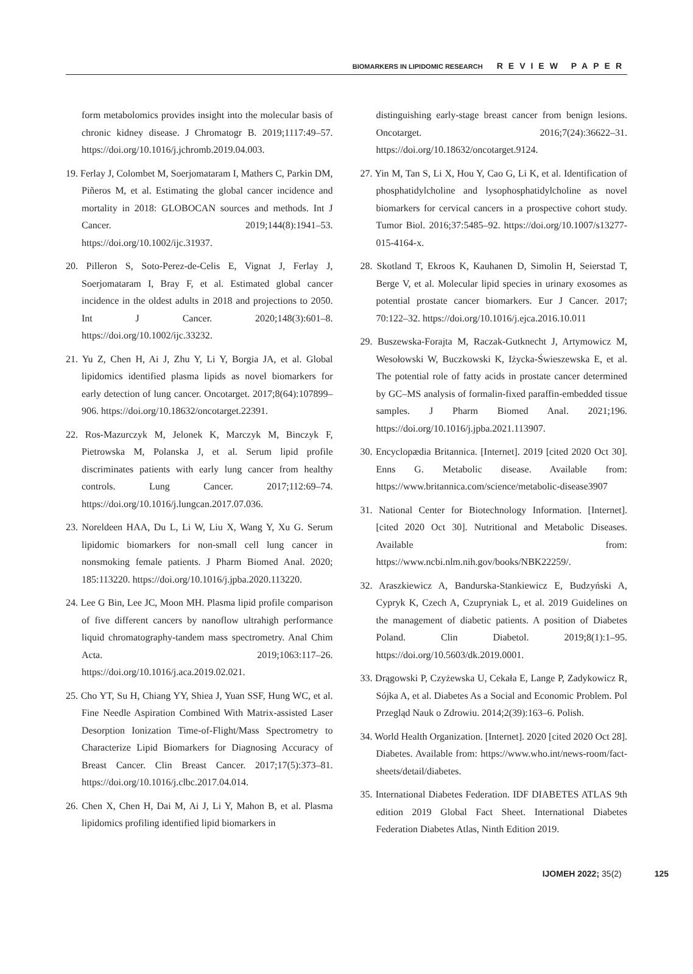BIOMARKERS IN LIPIDOMIC RESEARCH REVIEW PAPER
form metabolomics provides insight into the molecular basis of chronic kidney disease. J Chromatogr B. 2019;1117:49–57. https://doi.org/10.1016/j.jchromb.2019.04.003.
19. Ferlay J, Colombet M, Soerjomataram I, Mathers C, Parkin DM, Piñeros M, et al. Estimating the global cancer incidence and mortality in 2018: GLOBOCAN sources and methods. Int J Cancer. 2019;144(8):1941–53. https://doi.org/10.1002/ijc.31937.
20. Pilleron S, Soto-Perez-de-Celis E, Vignat J, Ferlay J, Soerjomataram I, Bray F, et al. Estimated global cancer incidence in the oldest adults in 2018 and projections to 2050. Int J Cancer. 2020;148(3):601–8. https://doi.org/10.1002/ijc.33232.
21. Yu Z, Chen H, Ai J, Zhu Y, Li Y, Borgia JA, et al. Global lipidomics identified plasma lipids as novel biomarkers for early detection of lung cancer. Oncotarget. 2017;8(64):107899–906. https://doi.org/10.18632/oncotarget.22391.
22. Ros-Mazurczyk M, Jelonek K, Marczyk M, Binczyk F, Pietrowska M, Polanska J, et al. Serum lipid profile discriminates patients with early lung cancer from healthy controls. Lung Cancer. 2017;112:69–74. https://doi.org/10.1016/j.lungcan.2017.07.036.
23. Noreldeen HAA, Du L, Li W, Liu X, Wang Y, Xu G. Serum lipidomic biomarkers for non-small cell lung cancer in nonsmoking female patients. J Pharm Biomed Anal. 2020; 185:113220. https://doi.org/10.1016/j.jpba.2020.113220.
24. Lee G Bin, Lee JC, Moon MH. Plasma lipid profile comparison of five different cancers by nanoflow ultrahigh performance liquid chromatography-tandem mass spectrometry. Anal Chim Acta. 2019;1063:117–26. https://doi.org/10.1016/j.aca.2019.02.021.
25. Cho YT, Su H, Chiang YY, Shiea J, Yuan SSF, Hung WC, et al. Fine Needle Aspiration Combined With Matrix-assisted Laser Desorption Ionization Time-of-Flight/Mass Spectrometry to Characterize Lipid Biomarkers for Diagnosing Accuracy of Breast Cancer. Clin Breast Cancer. 2017;17(5):373–81. https://doi.org/10.1016/j.clbc.2017.04.014.
26. Chen X, Chen H, Dai M, Ai J, Li Y, Mahon B, et al. Plasma lipidomics profiling identified lipid biomarkers in
distinguishing early-stage breast cancer from benign lesions. Oncotarget. 2016;7(24):36622–31. https://doi.org/10.18632/oncotarget.9124.
27. Yin M, Tan S, Li X, Hou Y, Cao G, Li K, et al. Identification of phosphatidylcholine and lysophosphatidylcholine as novel biomarkers for cervical cancers in a prospective cohort study. Tumor Biol. 2016;37:5485–92. https://doi.org/10.1007/s13277-015-4164-x.
28. Skotland T, Ekroos K, Kauhanen D, Simolin H, Seierstad T, Berge V, et al. Molecular lipid species in urinary exosomes as potential prostate cancer biomarkers. Eur J Cancer. 2017; 70:122–32. https://doi.org/10.1016/j.ejca.2016.10.011
29. Buszewska-Forajta M, Raczak-Gutknecht J, Artymowicz M, Wesołowski W, Buczkowski K, Iżycka-Świeszewska E, et al. The potential role of fatty acids in prostate cancer determined by GC–MS analysis of formalin-fixed paraffin-embedded tissue samples. J Pharm Biomed Anal. 2021;196. https://doi.org/10.1016/j.jpba.2021.113907.
30. Encyclopædia Britannica. [Internet]. 2019 [cited 2020 Oct 30]. Enns G. Metabolic disease. Available from: https://www.britannica.com/science/metabolic-disease3907
31. National Center for Biotechnology Information. [Internet]. [cited 2020 Oct 30]. Nutritional and Metabolic Diseases. Available from: https://www.ncbi.nlm.nih.gov/books/NBK22259/.
32. Araszkiewicz A, Bandurska-Stankiewicz E, Budzyński A, Cypryk K, Czech A, Czupryniak L, et al. 2019 Guidelines on the management of diabetic patients. A position of Diabetes Poland. Clin Diabetol. 2019;8(1):1–95. https://doi.org/10.5603/dk.2019.0001.
33. Drągowski P, Czyżewska U, Cekała E, Lange P, Zadykowicz R, Sójka A, et al. Diabetes As a Social and Economic Problem. Pol Przegląd Nauk o Zdrowiu. 2014;2(39):163–6. Polish.
34. World Health Organization. [Internet]. 2020 [cited 2020 Oct 28]. Diabetes. Available from: https://www.who.int/news-room/fact-sheets/detail/diabetes.
35. International Diabetes Federation. IDF DIABETES ATLAS 9th edition 2019 Global Fact Sheet. International Diabetes Federation Diabetes Atlas, Ninth Edition 2019.
IJOMEH 2022; 35(2) 125